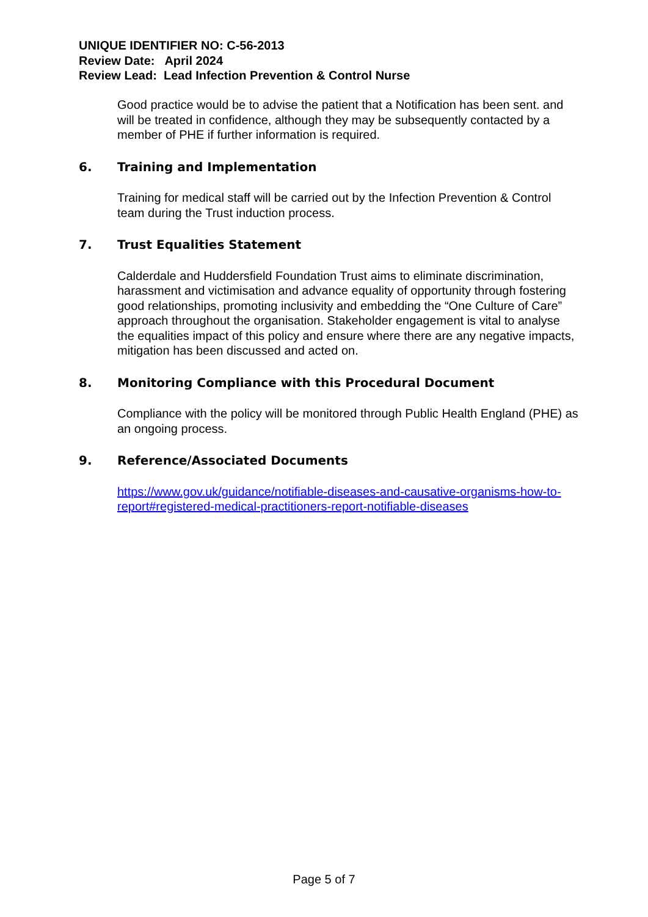UNIQUE IDENTIFIER NO: C-56-2013
Review Date: April 2024
Review Lead: Lead Infection Prevention & Control Nurse
Good practice would be to advise the patient that a Notification has been sent. and will be treated in confidence, although they may be subsequently contacted by a member of PHE if further information is required.
6. Training and Implementation
Training for medical staff will be carried out by the Infection Prevention & Control team during the Trust induction process.
7. Trust Equalities Statement
Calderdale and Huddersfield Foundation Trust aims to eliminate discrimination, harassment and victimisation and advance equality of opportunity through fostering good relationships, promoting inclusivity and embedding the “One Culture of Care” approach throughout the organisation. Stakeholder engagement is vital to analyse the equalities impact of this policy and ensure where there are any negative impacts, mitigation has been discussed and acted on.
8. Monitoring Compliance with this Procedural Document
Compliance with the policy will be monitored through Public Health England (PHE) as an ongoing process.
9. Reference/Associated Documents
https://www.gov.uk/guidance/notifiable-diseases-and-causative-organisms-how-to-report#registered-medical-practitioners-report-notifiable-diseases
Page 5 of 7